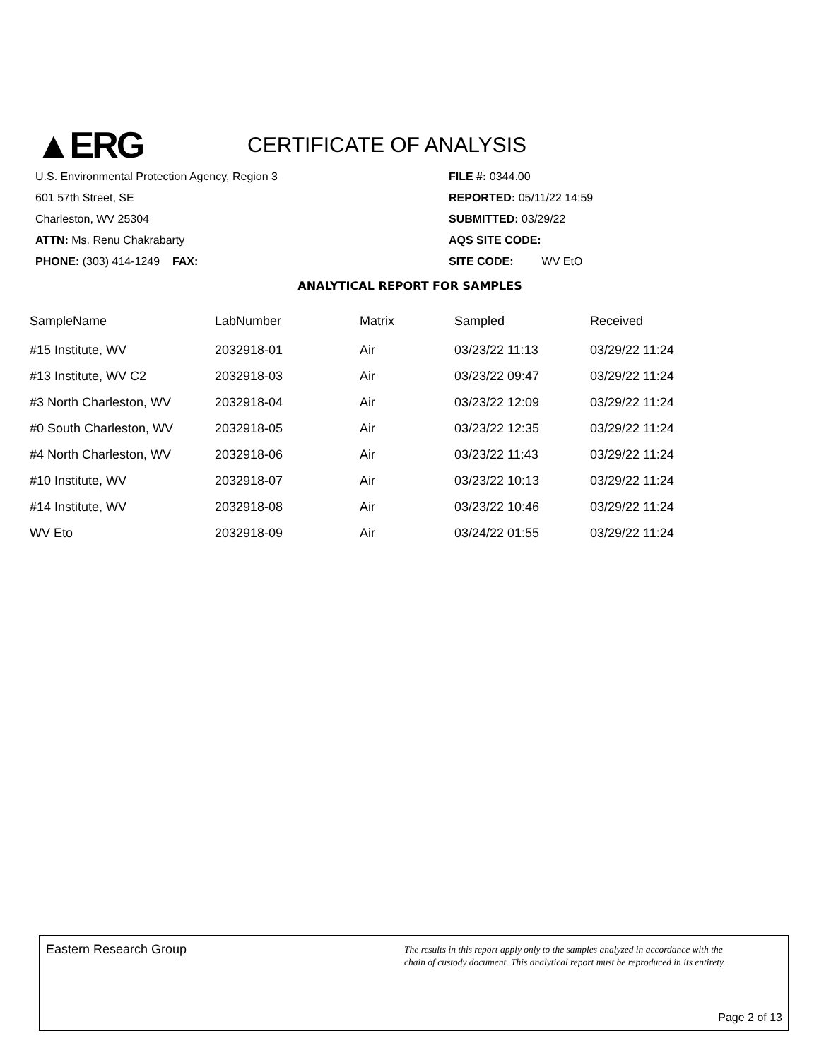▲ERG
CERTIFICATE OF ANALYSIS
U.S. Environmental Protection Agency, Region 3
601 57th Street, SE
Charleston, WV 25304
ATTN: Ms. Renu Chakrabarty
PHONE: (303) 414-1249 FAX:
FILE #: 0344.00
REPORTED: 05/11/22 14:59
SUBMITTED: 03/29/22
AQS SITE CODE:
SITE CODE: WV EtO
ANALYTICAL REPORT FOR SAMPLES
| SampleName | LabNumber | Matrix | Sampled | Received |
| --- | --- | --- | --- | --- |
| #15 Institute, WV | 2032918-01 | Air | 03/23/22 11:13 | 03/29/22 11:24 |
| #13 Institute, WV C2 | 2032918-03 | Air | 03/23/22 09:47 | 03/29/22 11:24 |
| #3 North Charleston, WV | 2032918-04 | Air | 03/23/22 12:09 | 03/29/22 11:24 |
| #0 South Charleston, WV | 2032918-05 | Air | 03/23/22 12:35 | 03/29/22 11:24 |
| #4 North Charleston, WV | 2032918-06 | Air | 03/23/22 11:43 | 03/29/22 11:24 |
| #10 Institute, WV | 2032918-07 | Air | 03/23/22 10:13 | 03/29/22 11:24 |
| #14 Institute, WV | 2032918-08 | Air | 03/23/22 10:46 | 03/29/22 11:24 |
| WV Eto | 2032918-09 | Air | 03/24/22 01:55 | 03/29/22 11:24 |
Eastern Research Group
The results in this report apply only to the samples analyzed in accordance with the
chain of custody document. This analytical report must be reproduced in its entirety.
Page 2 of 13